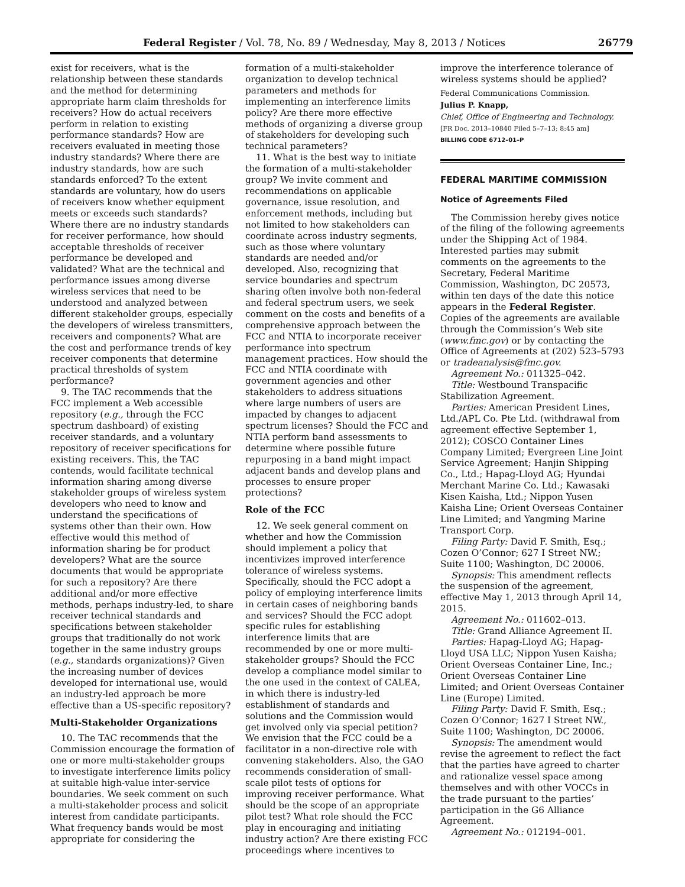Federal Register / Vol. 78, No. 89 / Wednesday, May 8, 2013 / Notices 26779
exist for receivers, what is the relationship between these standards and the method for determining appropriate harm claim thresholds for receivers? How do actual receivers perform in relation to existing performance standards? How are receivers evaluated in meeting those industry standards? Where there are industry standards, how are such standards enforced? To the extent standards are voluntary, how do users of receivers know whether equipment meets or exceeds such standards? Where there are no industry standards for receiver performance, how should acceptable thresholds of receiver performance be developed and validated? What are the technical and performance issues among diverse wireless services that need to be understood and analyzed between different stakeholder groups, especially the developers of wireless transmitters, receivers and components? What are the cost and performance trends of key receiver components that determine practical thresholds of system performance?
9. The TAC recommends that the FCC implement a Web accessible repository (e.g., through the FCC spectrum dashboard) of existing receiver standards, and a voluntary repository of receiver specifications for existing receivers. This, the TAC contends, would facilitate technical information sharing among diverse stakeholder groups of wireless system developers who need to know and understand the specifications of systems other than their own. How effective would this method of information sharing be for product developers? What are the source documents that would be appropriate for such a repository? Are there additional and/or more effective methods, perhaps industry-led, to share receiver technical standards and specifications between stakeholder groups that traditionally do not work together in the same industry groups (e.g., standards organizations)? Given the increasing number of devices developed for international use, would an industry-led approach be more effective than a US-specific repository?
Multi-Stakeholder Organizations
10. The TAC recommends that the Commission encourage the formation of one or more multi-stakeholder groups to investigate interference limits policy at suitable high-value inter-service boundaries. We seek comment on such a multi-stakeholder process and solicit interest from candidate participants. What frequency bands would be most appropriate for considering the
formation of a multi-stakeholder organization to develop technical parameters and methods for implementing an interference limits policy? Are there more effective methods of organizing a diverse group of stakeholders for developing such technical parameters?
11. What is the best way to initiate the formation of a multi-stakeholder group? We invite comment and recommendations on applicable governance, issue resolution, and enforcement methods, including but not limited to how stakeholders can coordinate across industry segments, such as those where voluntary standards are needed and/or developed. Also, recognizing that service boundaries and spectrum sharing often involve both non-federal and federal spectrum users, we seek comment on the costs and benefits of a comprehensive approach between the FCC and NTIA to incorporate receiver performance into spectrum management practices. How should the FCC and NTIA coordinate with government agencies and other stakeholders to address situations where large numbers of users are impacted by changes to adjacent spectrum licenses? Should the FCC and NTIA perform band assessments to determine where possible future repurposing in a band might impact adjacent bands and develop plans and processes to ensure proper protections?
Role of the FCC
12. We seek general comment on whether and how the Commission should implement a policy that incentivizes improved interference tolerance of wireless systems. Specifically, should the FCC adopt a policy of employing interference limits in certain cases of neighboring bands and services? Should the FCC adopt specific rules for establishing interference limits that are recommended by one or more multi-stakeholder groups? Should the FCC develop a compliance model similar to the one used in the context of CALEA, in which there is industry-led establishment of standards and solutions and the Commission would get involved only via special petition? We envision that the FCC could be a facilitator in a non-directive role with convening stakeholders. Also, the GAO recommends consideration of small-scale pilot tests of options for improving receiver performance. What should be the scope of an appropriate pilot test? What role should the FCC play in encouraging and initiating industry action? Are there existing FCC proceedings where incentives to
improve the interference tolerance of wireless systems should be applied?
Federal Communications Commission.
Julius P. Knapp,
Chief, Office of Engineering and Technology.
[FR Doc. 2013–10840 Filed 5–7–13; 8:45 am]
BILLING CODE 6712–01–P
FEDERAL MARITIME COMMISSION
Notice of Agreements Filed
The Commission hereby gives notice of the filing of the following agreements under the Shipping Act of 1984. Interested parties may submit comments on the agreements to the Secretary, Federal Maritime Commission, Washington, DC 20573, within ten days of the date this notice appears in the Federal Register. Copies of the agreements are available through the Commission’s Web site (www.fmc.gov) or by contacting the Office of Agreements at (202) 523–5793 or tradeanalysis@fmc.gov.
Agreement No.: 011325–042.
Title: Westbound Transpacific Stabilization Agreement.
Parties: American President Lines, Ltd./APL Co. Pte Ltd. (withdrawal from agreement effective September 1, 2012); COSCO Container Lines Company Limited; Evergreen Line Joint Service Agreement; Hanjin Shipping Co., Ltd.; Hapag-Lloyd AG; Hyundai Merchant Marine Co. Ltd.; Kawasaki Kisen Kaisha, Ltd.; Nippon Yusen Kaisha Line; Orient Overseas Container Line Limited; and Yangming Marine Transport Corp.
Filing Party: David F. Smith, Esq.; Cozen O’Connor; 627 I Street NW.; Suite 1100; Washington, DC 20006.
Synopsis: This amendment reflects the suspension of the agreement, effective May 1, 2013 through April 14, 2015.
Agreement No.: 011602–013.
Title: Grand Alliance Agreement II.
Parties: Hapag-Lloyd AG; Hapag-Lloyd USA LLC; Nippon Yusen Kaisha; Orient Overseas Container Line, Inc.; Orient Overseas Container Line Limited; and Orient Overseas Container Line (Europe) Limited.
Filing Party: David F. Smith, Esq.; Cozen O’Connor; 1627 I Street NW., Suite 1100; Washington, DC 20006.
Synopsis: The amendment would revise the agreement to reflect the fact that the parties have agreed to charter and rationalize vessel space among themselves and with other VOCCs in the trade pursuant to the parties’ participation in the G6 Alliance Agreement.
Agreement No.: 012194–001.